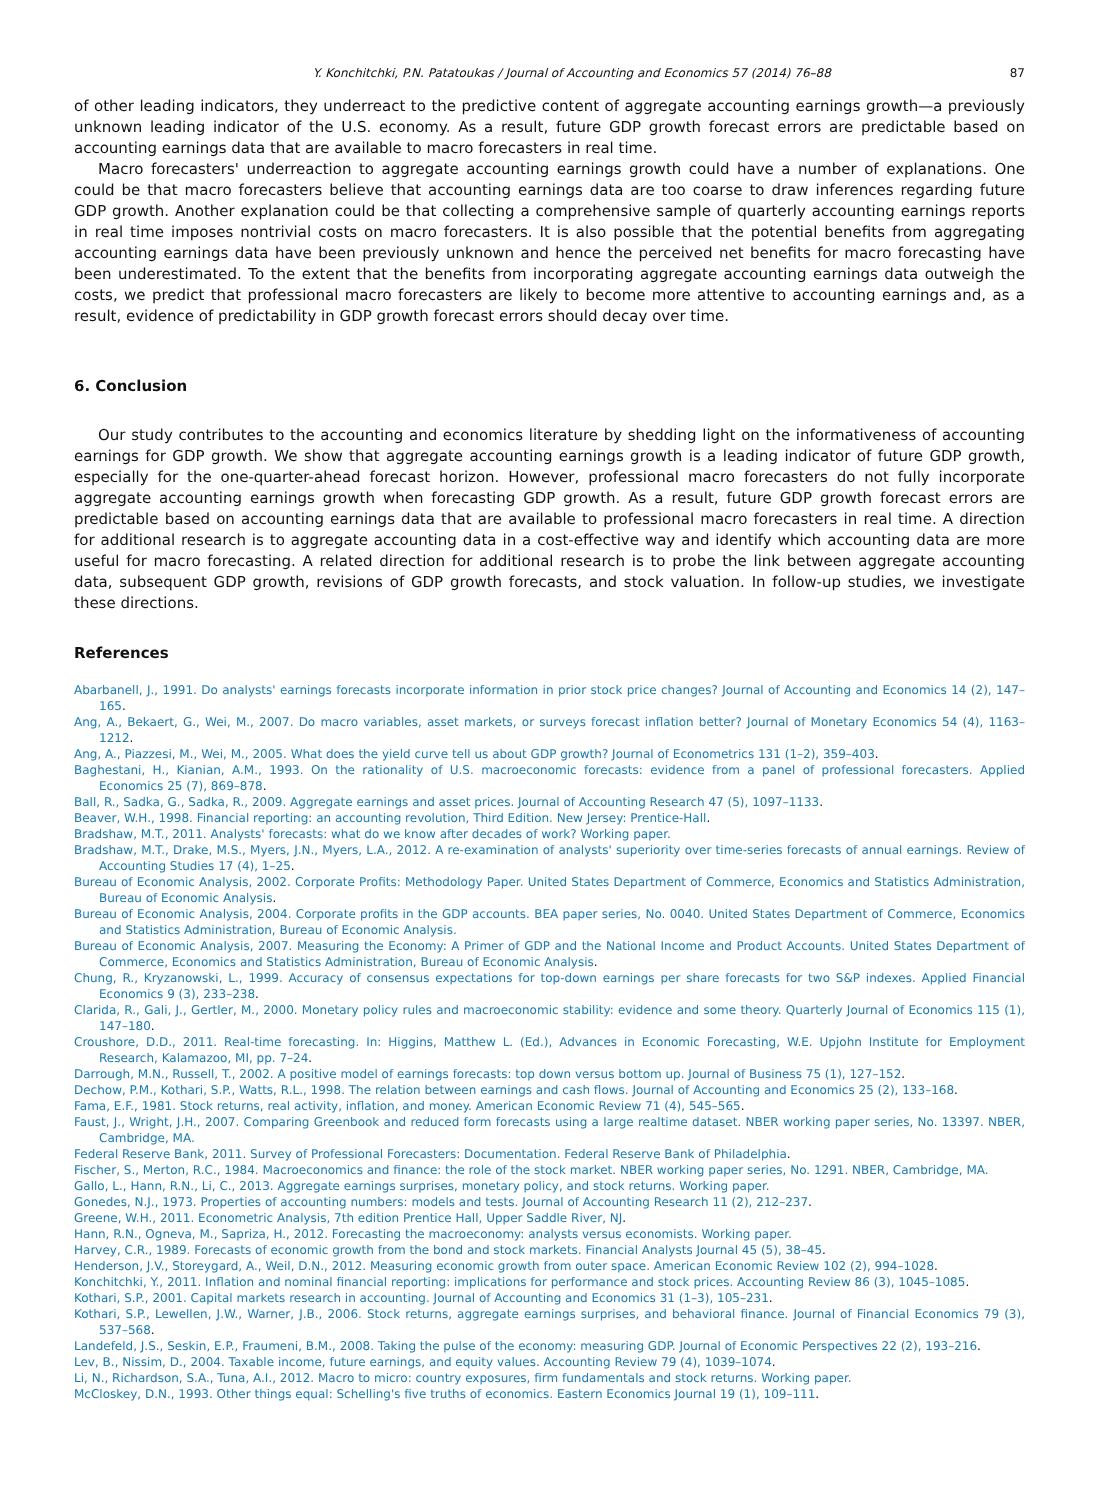Y. Konchitchki, P.N. Patatoukas / Journal of Accounting and Economics 57 (2014) 76–88 87
of other leading indicators, they underreact to the predictive content of aggregate accounting earnings growth—a previously unknown leading indicator of the U.S. economy. As a result, future GDP growth forecast errors are predictable based on accounting earnings data that are available to macro forecasters in real time.
Macro forecasters' underreaction to aggregate accounting earnings growth could have a number of explanations. One could be that macro forecasters believe that accounting earnings data are too coarse to draw inferences regarding future GDP growth. Another explanation could be that collecting a comprehensive sample of quarterly accounting earnings reports in real time imposes nontrivial costs on macro forecasters. It is also possible that the potential benefits from aggregating accounting earnings data have been previously unknown and hence the perceived net benefits for macro forecasting have been underestimated. To the extent that the benefits from incorporating aggregate accounting earnings data outweigh the costs, we predict that professional macro forecasters are likely to become more attentive to accounting earnings and, as a result, evidence of predictability in GDP growth forecast errors should decay over time.
6. Conclusion
Our study contributes to the accounting and economics literature by shedding light on the informativeness of accounting earnings for GDP growth. We show that aggregate accounting earnings growth is a leading indicator of future GDP growth, especially for the one-quarter-ahead forecast horizon. However, professional macro forecasters do not fully incorporate aggregate accounting earnings growth when forecasting GDP growth. As a result, future GDP growth forecast errors are predictable based on accounting earnings data that are available to professional macro forecasters in real time. A direction for additional research is to aggregate accounting data in a cost-effective way and identify which accounting data are more useful for macro forecasting. A related direction for additional research is to probe the link between aggregate accounting data, subsequent GDP growth, revisions of GDP growth forecasts, and stock valuation. In follow-up studies, we investigate these directions.
References
Abarbanell, J., 1991. Do analysts' earnings forecasts incorporate information in prior stock price changes? Journal of Accounting and Economics 14 (2), 147–165.
Ang, A., Bekaert, G., Wei, M., 2007. Do macro variables, asset markets, or surveys forecast inflation better? Journal of Monetary Economics 54 (4), 1163–1212.
Ang, A., Piazzesi, M., Wei, M., 2005. What does the yield curve tell us about GDP growth? Journal of Econometrics 131 (1–2), 359–403.
Baghestani, H., Kianian, A.M., 1993. On the rationality of U.S. macroeconomic forecasts: evidence from a panel of professional forecasters. Applied Economics 25 (7), 869–878.
Ball, R., Sadka, G., Sadka, R., 2009. Aggregate earnings and asset prices. Journal of Accounting Research 47 (5), 1097–1133.
Beaver, W.H., 1998. Financial reporting: an accounting revolution, Third Edition. New Jersey: Prentice-Hall.
Bradshaw, M.T., 2011. Analysts' forecasts: what do we know after decades of work? Working paper.
Bradshaw, M.T., Drake, M.S., Myers, J.N., Myers, L.A., 2012. A re-examination of analysts' superiority over time-series forecasts of annual earnings. Review of Accounting Studies 17 (4), 1–25.
Bureau of Economic Analysis, 2002. Corporate Profits: Methodology Paper. United States Department of Commerce, Economics and Statistics Administration, Bureau of Economic Analysis.
Bureau of Economic Analysis, 2004. Corporate profits in the GDP accounts. BEA paper series, No. 0040. United States Department of Commerce, Economics and Statistics Administration, Bureau of Economic Analysis.
Bureau of Economic Analysis, 2007. Measuring the Economy: A Primer of GDP and the National Income and Product Accounts. United States Department of Commerce, Economics and Statistics Administration, Bureau of Economic Analysis.
Chung, R., Kryzanowski, L., 1999. Accuracy of consensus expectations for top-down earnings per share forecasts for two S&P indexes. Applied Financial Economics 9 (3), 233–238.
Clarida, R., Gali, J., Gertler, M., 2000. Monetary policy rules and macroeconomic stability: evidence and some theory. Quarterly Journal of Economics 115 (1), 147–180.
Croushore, D.D., 2011. Real-time forecasting. In: Higgins, Matthew L. (Ed.), Advances in Economic Forecasting, W.E. Upjohn Institute for Employment Research, Kalamazoo, MI, pp. 7–24.
Darrough, M.N., Russell, T., 2002. A positive model of earnings forecasts: top down versus bottom up. Journal of Business 75 (1), 127–152.
Dechow, P.M., Kothari, S.P., Watts, R.L., 1998. The relation between earnings and cash flows. Journal of Accounting and Economics 25 (2), 133–168.
Fama, E.F., 1981. Stock returns, real activity, inflation, and money. American Economic Review 71 (4), 545–565.
Faust, J., Wright, J.H., 2007. Comparing Greenbook and reduced form forecasts using a large realtime dataset. NBER working paper series, No. 13397. NBER, Cambridge, MA.
Federal Reserve Bank, 2011. Survey of Professional Forecasters: Documentation. Federal Reserve Bank of Philadelphia.
Fischer, S., Merton, R.C., 1984. Macroeconomics and finance: the role of the stock market. NBER working paper series, No. 1291. NBER, Cambridge, MA.
Gallo, L., Hann, R.N., Li, C., 2013. Aggregate earnings surprises, monetary policy, and stock returns. Working paper.
Gonedes, N.J., 1973. Properties of accounting numbers: models and tests. Journal of Accounting Research 11 (2), 212–237.
Greene, W.H., 2011. Econometric Analysis, 7th edition Prentice Hall, Upper Saddle River, NJ.
Hann, R.N., Ogneva, M., Sapriza, H., 2012. Forecasting the macroeconomy: analysts versus economists. Working paper.
Harvey, C.R., 1989. Forecasts of economic growth from the bond and stock markets. Financial Analysts Journal 45 (5), 38–45.
Henderson, J.V., Storeygard, A., Weil, D.N., 2012. Measuring economic growth from outer space. American Economic Review 102 (2), 994–1028.
Konchitchki, Y., 2011. Inflation and nominal financial reporting: implications for performance and stock prices. Accounting Review 86 (3), 1045–1085.
Kothari, S.P., 2001. Capital markets research in accounting. Journal of Accounting and Economics 31 (1–3), 105–231.
Kothari, S.P., Lewellen, J.W., Warner, J.B., 2006. Stock returns, aggregate earnings surprises, and behavioral finance. Journal of Financial Economics 79 (3), 537–568.
Landefeld, J.S., Seskin, E.P., Fraumeni, B.M., 2008. Taking the pulse of the economy: measuring GDP. Journal of Economic Perspectives 22 (2), 193–216.
Lev, B., Nissim, D., 2004. Taxable income, future earnings, and equity values. Accounting Review 79 (4), 1039–1074.
Li, N., Richardson, S.A., Tuna, A.I., 2012. Macro to micro: country exposures, firm fundamentals and stock returns. Working paper.
McCloskey, D.N., 1993. Other things equal: Schelling's five truths of economics. Eastern Economics Journal 19 (1), 109–111.